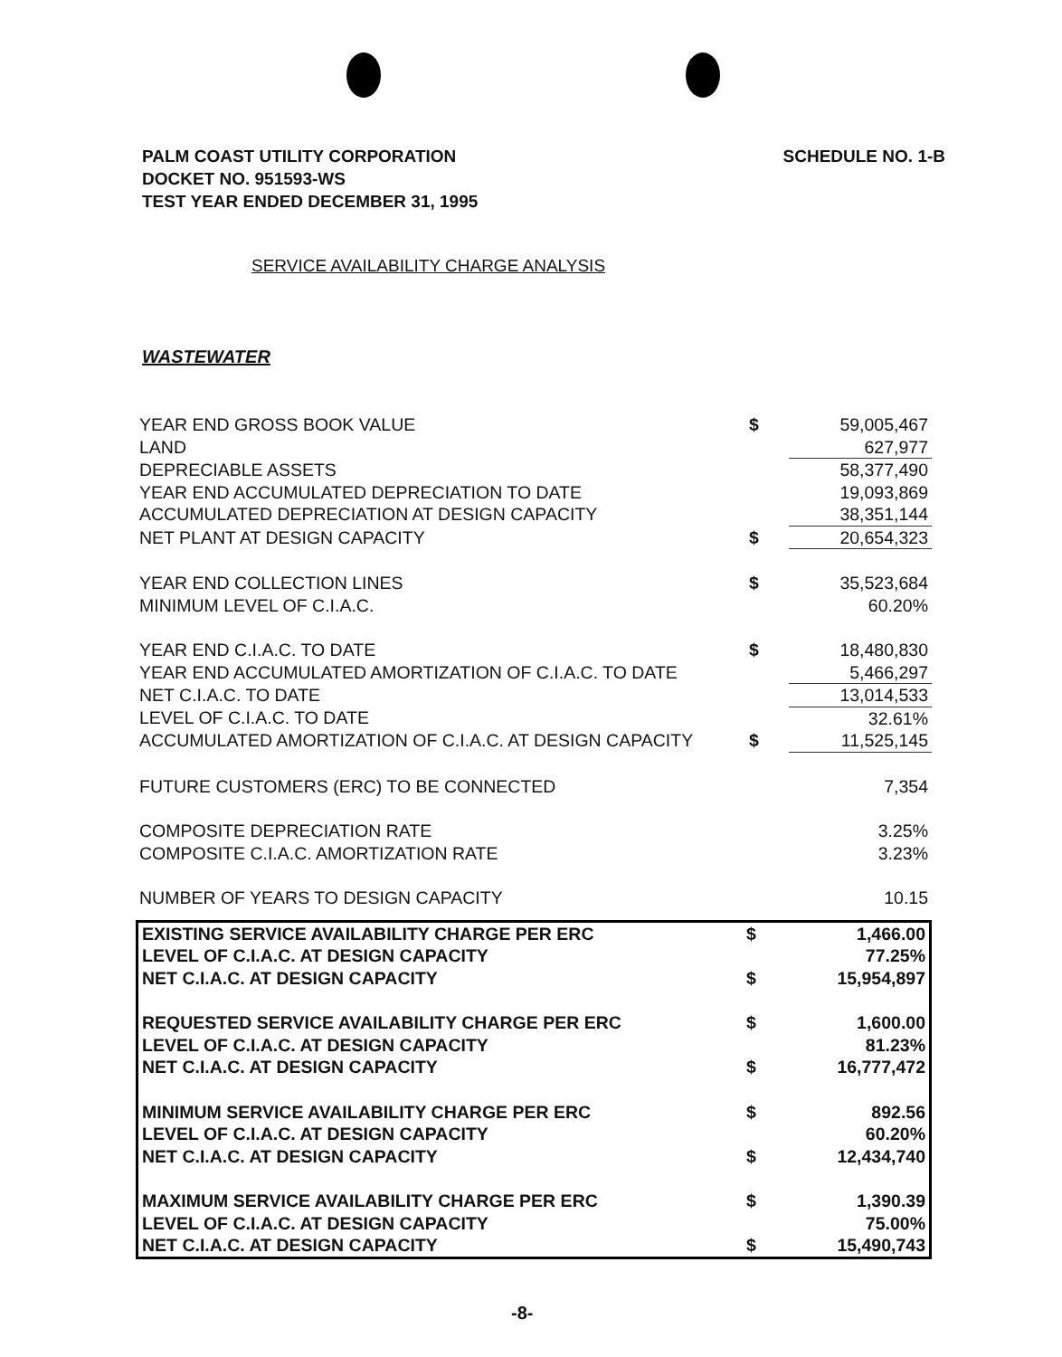PALM COAST UTILITY CORPORATION
DOCKET NO. 951593-WS
TEST YEAR ENDED DECEMBER 31, 1995
SCHEDULE NO. 1-B
SERVICE AVAILABILITY CHARGE ANALYSIS
WASTEWATER
| YEAR END GROSS BOOK VALUE | $ | 59,005,467 |
| LAND | | 627,977 |
| DEPRECIABLE ASSETS | | 58,377,490 |
| YEAR END ACCUMULATED DEPRECIATION TO DATE | | 19,093,869 |
| ACCUMULATED DEPRECIATION AT DESIGN CAPACITY | | 38,351,144 |
| NET PLANT AT DESIGN CAPACITY | $ | 20,654,323 |
| YEAR END COLLECTION LINES | $ | 35,523,684 |
| MINIMUM LEVEL OF C.I.A.C. | | 60.20% |
| YEAR END C.I.A.C. TO DATE | $ | 18,480,830 |
| YEAR END ACCUMULATED AMORTIZATION OF C.I.A.C. TO DATE | | 5,466,297 |
| NET C.I.A.C. TO DATE | | 13,014,533 |
| LEVEL OF C.I.A.C. TO DATE | | 32.61% |
| ACCUMULATED AMORTIZATION OF C.I.A.C. AT DESIGN CAPACITY | $ | 11,525,145 |
| FUTURE CUSTOMERS (ERC) TO BE CONNECTED | | 7,354 |
| COMPOSITE DEPRECIATION RATE | | 3.25% |
| COMPOSITE C.I.A.C. AMORTIZATION RATE | | 3.23% |
| NUMBER OF YEARS TO DESIGN CAPACITY | | 10.15 |
| EXISTING SERVICE AVAILABILITY CHARGE PER ERC | $ | 1,466.00 |
| LEVEL OF C.I.A.C. AT DESIGN CAPACITY | | 77.25% |
| NET C.I.A.C. AT DESIGN CAPACITY | $ | 15,954,897 |
| REQUESTED SERVICE AVAILABILITY CHARGE PER ERC | $ | 1,600.00 |
| LEVEL OF C.I.A.C. AT DESIGN CAPACITY | | 81.23% |
| NET C.I.A.C. AT DESIGN CAPACITY | $ | 16,777,472 |
| MINIMUM SERVICE AVAILABILITY CHARGE PER ERC | $ | 892.56 |
| LEVEL OF C.I.A.C. AT DESIGN CAPACITY | | 60.20% |
| NET C.I.A.C. AT DESIGN CAPACITY | $ | 12,434,740 |
| MAXIMUM SERVICE AVAILABILITY CHARGE PER ERC | $ | 1,390.39 |
| LEVEL OF C.I.A.C. AT DESIGN CAPACITY | | 75.00% |
| NET C.I.A.C. AT DESIGN CAPACITY | $ | 15,490,743 |
-8-